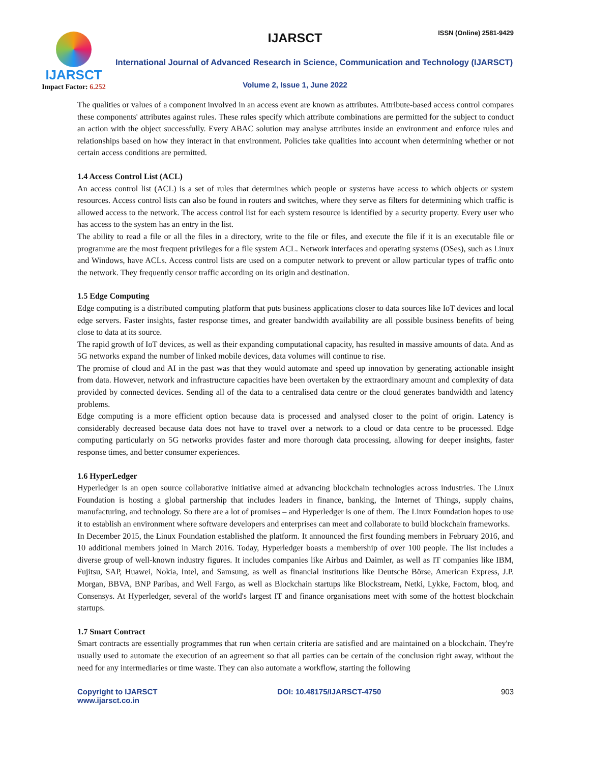IJARSCT
Impact Factor: 6.252
IJARSCT ISSN (Online) 2581-9429
International Journal of Advanced Research in Science, Communication and Technology (IJARSCT)
Volume 2, Issue 1, June 2022
The qualities or values of a component involved in an access event are known as attributes. Attribute-based access control compares these components' attributes against rules. These rules specify which attribute combinations are permitted for the subject to conduct an action with the object successfully. Every ABAC solution may analyse attributes inside an environment and enforce rules and relationships based on how they interact in that environment. Policies take qualities into account when determining whether or not certain access conditions are permitted.
1.4 Access Control List (ACL)
An access control list (ACL) is a set of rules that determines which people or systems have access to which objects or system resources. Access control lists can also be found in routers and switches, where they serve as filters for determining which traffic is allowed access to the network. The access control list for each system resource is identified by a security property. Every user who has access to the system has an entry in the list.
The ability to read a file or all the files in a directory, write to the file or files, and execute the file if it is an executable file or programme are the most frequent privileges for a file system ACL. Network interfaces and operating systems (OSes), such as Linux and Windows, have ACLs. Access control lists are used on a computer network to prevent or allow particular types of traffic onto the network. They frequently censor traffic according on its origin and destination.
1.5 Edge Computing
Edge computing is a distributed computing platform that puts business applications closer to data sources like IoT devices and local edge servers. Faster insights, faster response times, and greater bandwidth availability are all possible business benefits of being close to data at its source.
The rapid growth of IoT devices, as well as their expanding computational capacity, has resulted in massive amounts of data. And as 5G networks expand the number of linked mobile devices, data volumes will continue to rise.
The promise of cloud and AI in the past was that they would automate and speed up innovation by generating actionable insight from data. However, network and infrastructure capacities have been overtaken by the extraordinary amount and complexity of data provided by connected devices. Sending all of the data to a centralised data centre or the cloud generates bandwidth and latency problems.
Edge computing is a more efficient option because data is processed and analysed closer to the point of origin. Latency is considerably decreased because data does not have to travel over a network to a cloud or data centre to be processed. Edge computing particularly on 5G networks provides faster and more thorough data processing, allowing for deeper insights, faster response times, and better consumer experiences.
1.6 HyperLedger
Hyperledger is an open source collaborative initiative aimed at advancing blockchain technologies across industries. The Linux Foundation is hosting a global partnership that includes leaders in finance, banking, the Internet of Things, supply chains, manufacturing, and technology. So there are a lot of promises – and Hyperledger is one of them. The Linux Foundation hopes to use it to establish an environment where software developers and enterprises can meet and collaborate to build blockchain frameworks.
In December 2015, the Linux Foundation established the platform. It announced the first founding members in February 2016, and 10 additional members joined in March 2016. Today, Hyperledger boasts a membership of over 100 people. The list includes a diverse group of well-known industry figures. It includes companies like Airbus and Daimler, as well as IT companies like IBM, Fujitsu, SAP, Huawei, Nokia, Intel, and Samsung, as well as financial institutions like Deutsche Börse, American Express, J.P. Morgan, BBVA, BNP Paribas, and Well Fargo, as well as Blockchain startups like Blockstream, Netki, Lykke, Factom, bloq, and Consensys. At Hyperledger, several of the world's largest IT and finance organisations meet with some of the hottest blockchain startups.
1.7 Smart Contract
Smart contracts are essentially programmes that run when certain criteria are satisfied and are maintained on a blockchain. They're usually used to automate the execution of an agreement so that all parties can be certain of the conclusion right away, without the need for any intermediaries or time waste. They can also automate a workflow, starting the following
Copyright to IJARSCT
www.ijarsct.co.in
DOI: 10.48175/IJARSCT-4750 903